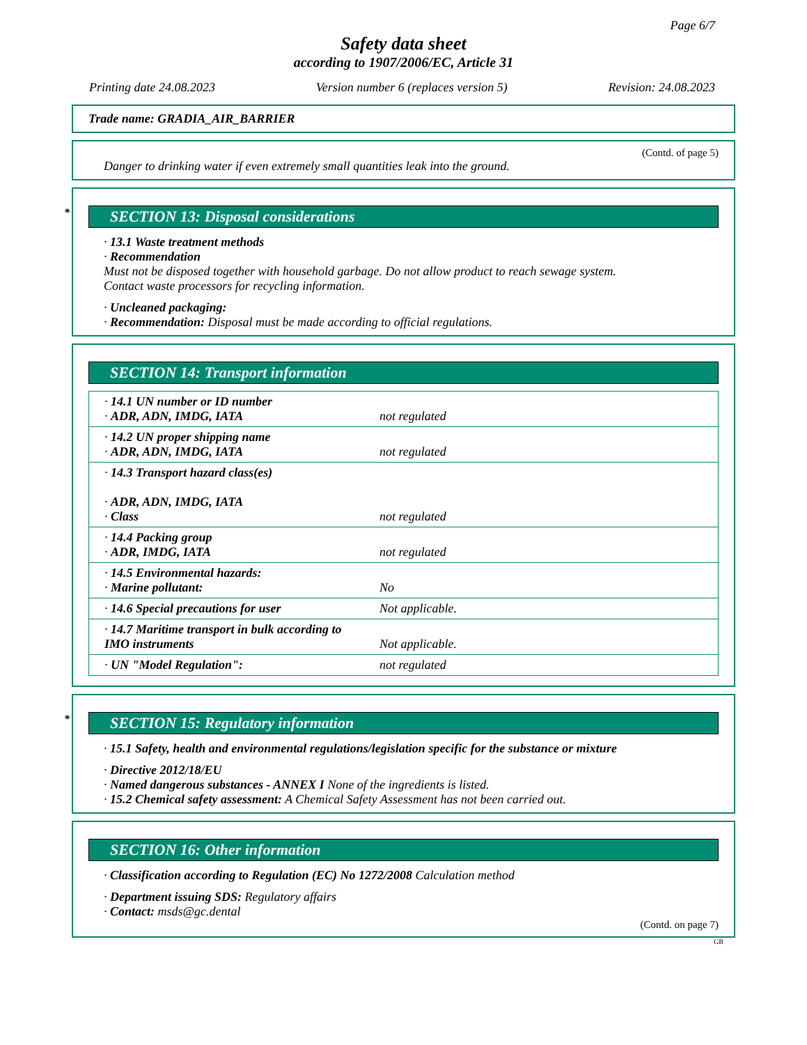Page 6/7
Safety data sheet
according to 1907/2006/EC, Article 31
Printing date 24.08.2023 Version number 6 (replaces version 5) Revision: 24.08.2023
Trade name: GRADIA_AIR_BARRIER
(Contd. of page 5)
Danger to drinking water if even extremely small quantities leak into the ground.
* SECTION 13: Disposal considerations
· 13.1 Waste treatment methods
· Recommendation
Must not be disposed together with household garbage. Do not allow product to reach sewage system.
Contact waste processors for recycling information.
· Uncleaned packaging:
· Recommendation: Disposal must be made according to official regulations.
SECTION 14: Transport information
| · 14.1 UN number or ID number · ADR, ADN, IMDG, IATA | not regulated |
| · 14.2 UN proper shipping name · ADR, ADN, IMDG, IATA | not regulated |
| · 14.3 Transport hazard class(es) · ADR, ADN, IMDG, IATA · Class | not regulated |
| · 14.4 Packing group · ADR, IMDG, IATA | not regulated |
| · 14.5 Environmental hazards: · Marine pollutant: | No |
| · 14.6 Special precautions for user | Not applicable. |
| · 14.7 Maritime transport in bulk according to IMO instruments | Not applicable. |
| · UN "Model Regulation": | not regulated |
* SECTION 15: Regulatory information
· 15.1 Safety, health and environmental regulations/legislation specific for the substance or mixture
· Directive 2012/18/EU
· Named dangerous substances - ANNEX I None of the ingredients is listed.
· 15.2 Chemical safety assessment: A Chemical Safety Assessment has not been carried out.
SECTION 16: Other information
· Classification according to Regulation (EC) No 1272/2008 Calculation method
· Department issuing SDS: Regulatory affairs
· Contact: msds@gc.dental
(Contd. on page 7)
GB